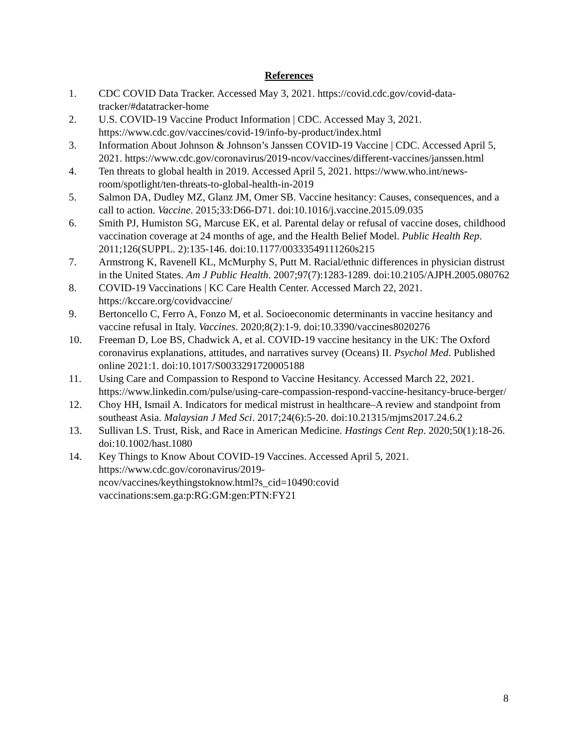References
1. CDC COVID Data Tracker. Accessed May 3, 2021. https://covid.cdc.gov/covid-data-tracker/#datatracker-home
2. U.S. COVID-19 Vaccine Product Information | CDC. Accessed May 3, 2021. https://www.cdc.gov/vaccines/covid-19/info-by-product/index.html
3. Information About Johnson & Johnson’s Janssen COVID-19 Vaccine | CDC. Accessed April 5, 2021. https://www.cdc.gov/coronavirus/2019-ncov/vaccines/different-vaccines/janssen.html
4. Ten threats to global health in 2019. Accessed April 5, 2021. https://www.who.int/news-room/spotlight/ten-threats-to-global-health-in-2019
5. Salmon DA, Dudley MZ, Glanz JM, Omer SB. Vaccine hesitancy: Causes, consequences, and a call to action. Vaccine. 2015;33:D66-D71. doi:10.1016/j.vaccine.2015.09.035
6. Smith PJ, Humiston SG, Marcuse EK, et al. Parental delay or refusal of vaccine doses, childhood vaccination coverage at 24 months of age, and the Health Belief Model. Public Health Rep. 2011;126(SUPPL. 2):135-146. doi:10.1177/00333549111260s215
7. Armstrong K, Ravenell KL, McMurphy S, Putt M. Racial/ethnic differences in physician distrust in the United States. Am J Public Health. 2007;97(7):1283-1289. doi:10.2105/AJPH.2005.080762
8. COVID-19 Vaccinations | KC Care Health Center. Accessed March 22, 2021. https://kccare.org/covidvaccine/
9. Bertoncello C, Ferro A, Fonzo M, et al. Socioeconomic determinants in vaccine hesitancy and vaccine refusal in Italy. Vaccines. 2020;8(2):1-9. doi:10.3390/vaccines8020276
10. Freeman D, Loe BS, Chadwick A, et al. COVID-19 vaccine hesitancy in the UK: The Oxford coronavirus explanations, attitudes, and narratives survey (Oceans) II. Psychol Med. Published online 2021:1. doi:10.1017/S0033291720005188
11. Using Care and Compassion to Respond to Vaccine Hesitancy. Accessed March 22, 2021. https://www.linkedin.com/pulse/using-care-compassion-respond-vaccine-hesitancy-bruce-berger/
12. Choy HH, Ismail A. Indicators for medical mistrust in healthcare–A review and standpoint from southeast Asia. Malaysian J Med Sci. 2017;24(6):5-20. doi:10.21315/mjms2017.24.6.2
13. Sullivan LS. Trust, Risk, and Race in American Medicine. Hastings Cent Rep. 2020;50(1):18-26. doi:10.1002/hast.1080
14. Key Things to Know About COVID-19 Vaccines. Accessed April 5, 2021. https://www.cdc.gov/coronavirus/2019-
ncov/vaccines/keythingstoknow.html?s_cid=10490:covid vaccinations:sem.ga:p:RG:GM:gen:PTN:FY21
8